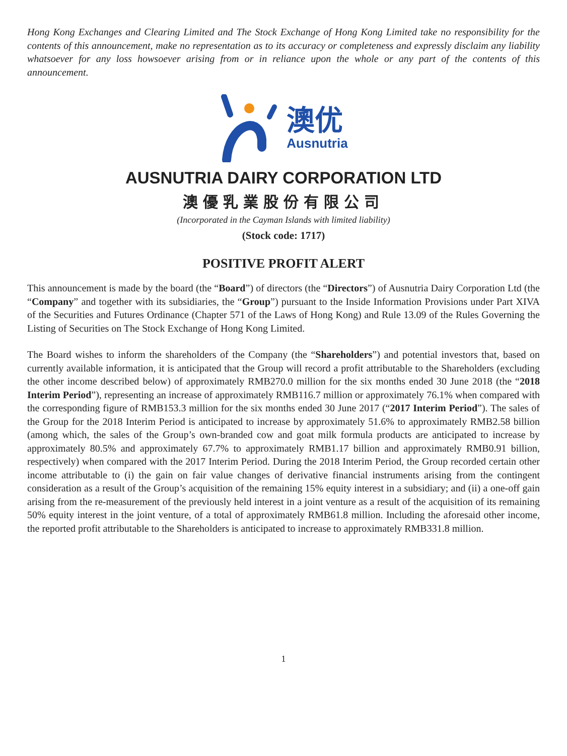Hong Kong Exchanges and Clearing Limited and The Stock Exchange of Hong Kong Limited take no responsibility for the contents of this announcement, make no representation as to its accuracy or completeness and expressly disclaim any liability whatsoever for any loss howsoever arising from or in reliance upon the whole or any part of the contents of this announcement.
澳优
Ausnutria
AUSNUTRIA DAIRY CORPORATION LTD
澳優乳業股份有限公司
(Incorporated in the Cayman Islands with limited liability)
(Stock code: 1717)
POSITIVE PROFIT ALERT
This announcement is made by the board (the “Board”) of directors (the “Directors”) of Ausnutria Dairy Corporation Ltd (the “Company” and together with its subsidiaries, the “Group”) pursuant to the Inside Information Provisions under Part XIVA of the Securities and Futures Ordinance (Chapter 571 of the Laws of Hong Kong) and Rule 13.09 of the Rules Governing the Listing of Securities on The Stock Exchange of Hong Kong Limited.
The Board wishes to inform the shareholders of the Company (the “Shareholders”) and potential investors that, based on currently available information, it is anticipated that the Group will record a profit attributable to the Shareholders (excluding the other income described below) of approximately RMB270.0 million for the six months ended 30 June 2018 (the “2018 Interim Period”), representing an increase of approximately RMB116.7 million or approximately 76.1% when compared with the corresponding figure of RMB153.3 million for the six months ended 30 June 2017 (“2017 Interim Period”). The sales of the Group for the 2018 Interim Period is anticipated to increase by approximately 51.6% to approximately RMB2.58 billion (among which, the sales of the Group’s own-branded cow and goat milk formula products are anticipated to increase by approximately 80.5% and approximately 67.7% to approximately RMB1.17 billion and approximately RMB0.91 billion, respectively) when compared with the 2017 Interim Period. During the 2018 Interim Period, the Group recorded certain other income attributable to (i) the gain on fair value changes of derivative financial instruments arising from the contingent consideration as a result of the Group’s acquisition of the remaining 15% equity interest in a subsidiary; and (ii) a one-off gain arising from the re-measurement of the previously held interest in a joint venture as a result of the acquisition of its remaining 50% equity interest in the joint venture, of a total of approximately RMB61.8 million. Including the aforesaid other income, the reported profit attributable to the Shareholders is anticipated to increase to approximately RMB331.8 million.
1